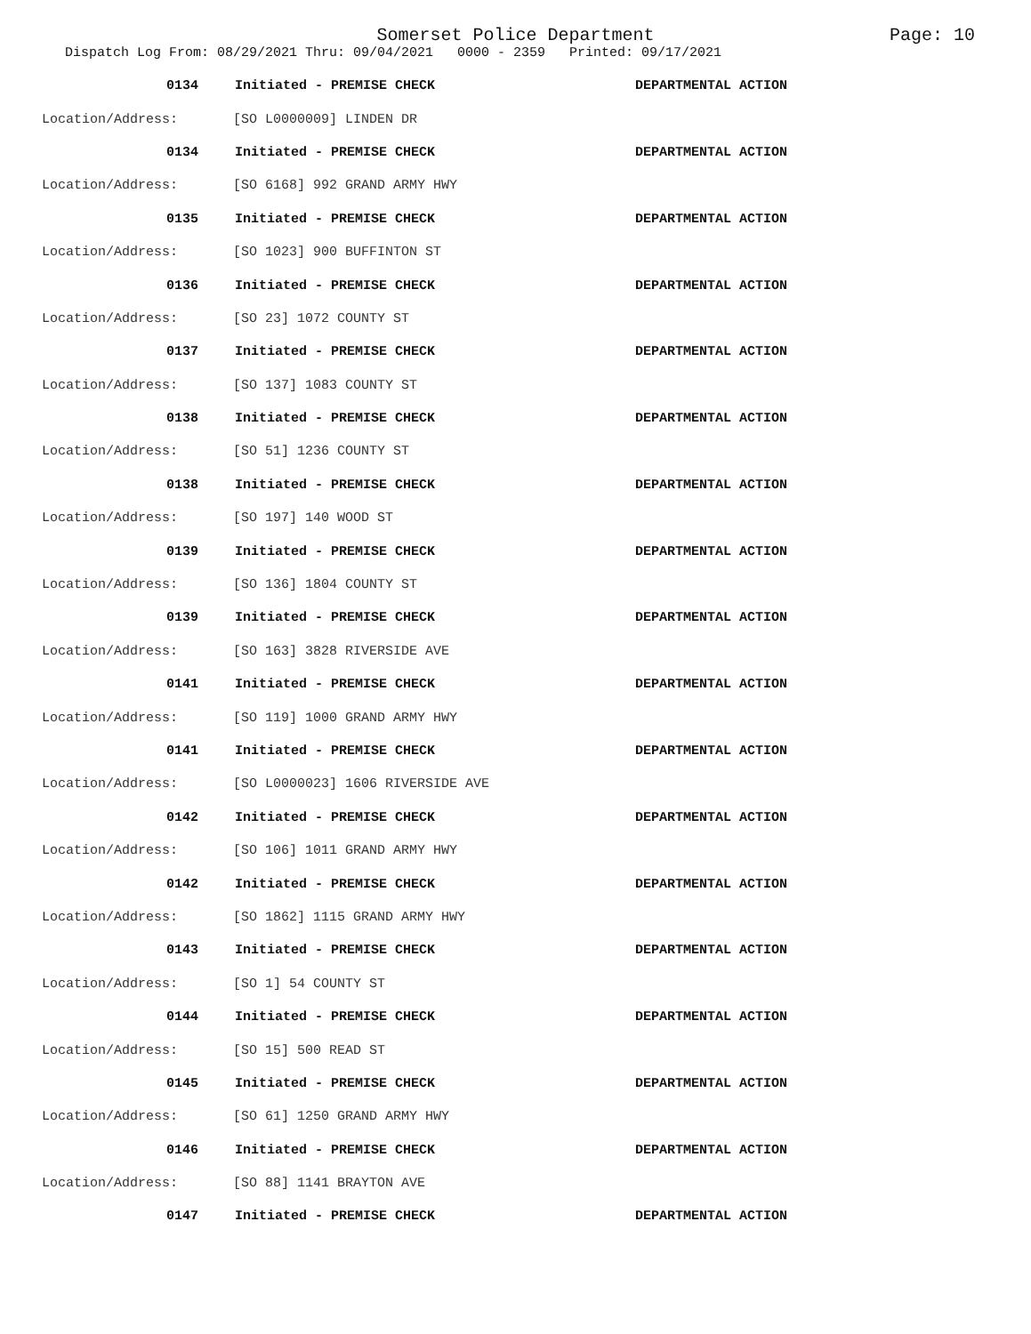Somerset Police Department
Page: 10
Dispatch Log From: 08/29/2021 Thru: 09/04/2021 0000 - 2359 Printed: 09/17/2021
0134 Initiated - PREMISE CHECK DEPARTMENTAL ACTION
Location/Address: [SO L0000009] LINDEN DR
0134 Initiated - PREMISE CHECK DEPARTMENTAL ACTION
Location/Address: [SO 6168] 992 GRAND ARMY HWY
0135 Initiated - PREMISE CHECK DEPARTMENTAL ACTION
Location/Address: [SO 1023] 900 BUFFINTON ST
0136 Initiated - PREMISE CHECK DEPARTMENTAL ACTION
Location/Address: [SO 23] 1072 COUNTY ST
0137 Initiated - PREMISE CHECK DEPARTMENTAL ACTION
Location/Address: [SO 137] 1083 COUNTY ST
0138 Initiated - PREMISE CHECK DEPARTMENTAL ACTION
Location/Address: [SO 51] 1236 COUNTY ST
0138 Initiated - PREMISE CHECK DEPARTMENTAL ACTION
Location/Address: [SO 197] 140 WOOD ST
0139 Initiated - PREMISE CHECK DEPARTMENTAL ACTION
Location/Address: [SO 136] 1804 COUNTY ST
0139 Initiated - PREMISE CHECK DEPARTMENTAL ACTION
Location/Address: [SO 163] 3828 RIVERSIDE AVE
0141 Initiated - PREMISE CHECK DEPARTMENTAL ACTION
Location/Address: [SO 119] 1000 GRAND ARMY HWY
0141 Initiated - PREMISE CHECK DEPARTMENTAL ACTION
Location/Address: [SO L0000023] 1606 RIVERSIDE AVE
0142 Initiated - PREMISE CHECK DEPARTMENTAL ACTION
Location/Address: [SO 106] 1011 GRAND ARMY HWY
0142 Initiated - PREMISE CHECK DEPARTMENTAL ACTION
Location/Address: [SO 1862] 1115 GRAND ARMY HWY
0143 Initiated - PREMISE CHECK DEPARTMENTAL ACTION
Location/Address: [SO 1] 54 COUNTY ST
0144 Initiated - PREMISE CHECK DEPARTMENTAL ACTION
Location/Address: [SO 15] 500 READ ST
0145 Initiated - PREMISE CHECK DEPARTMENTAL ACTION
Location/Address: [SO 61] 1250 GRAND ARMY HWY
0146 Initiated - PREMISE CHECK DEPARTMENTAL ACTION
Location/Address: [SO 88] 1141 BRAYTON AVE
0147 Initiated - PREMISE CHECK DEPARTMENTAL ACTION